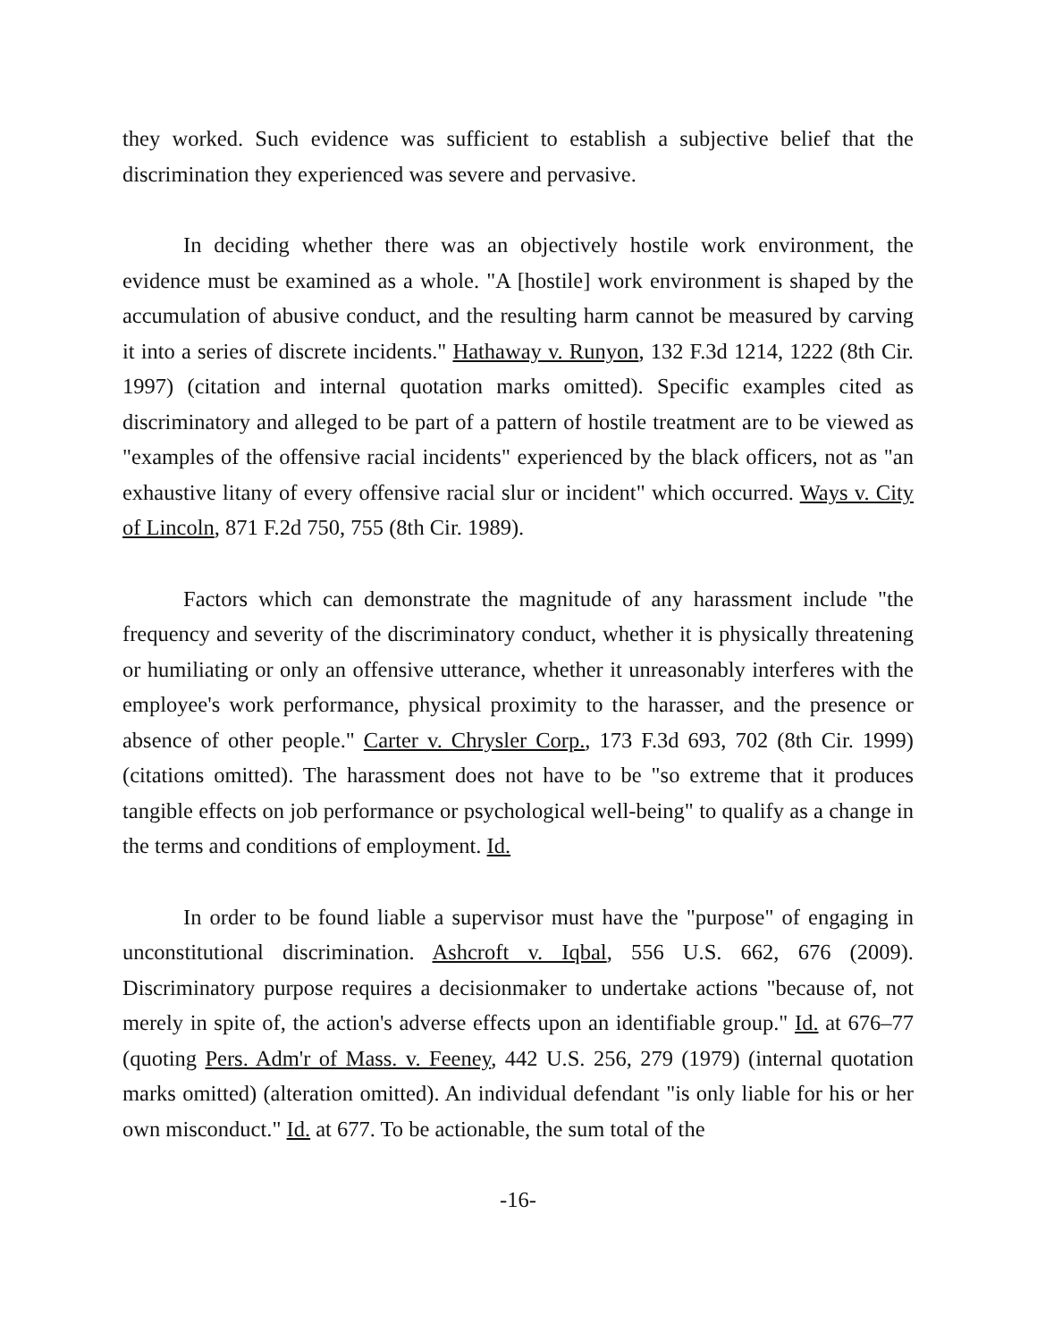they worked. Such evidence was sufficient to establish a subjective belief that the discrimination they experienced was severe and pervasive.
In deciding whether there was an objectively hostile work environment, the evidence must be examined as a whole. "A [hostile] work environment is shaped by the accumulation of abusive conduct, and the resulting harm cannot be measured by carving it into a series of discrete incidents." Hathaway v. Runyon, 132 F.3d 1214, 1222 (8th Cir. 1997) (citation and internal quotation marks omitted). Specific examples cited as discriminatory and alleged to be part of a pattern of hostile treatment are to be viewed as "examples of the offensive racial incidents" experienced by the black officers, not as "an exhaustive litany of every offensive racial slur or incident" which occurred. Ways v. City of Lincoln, 871 F.2d 750, 755 (8th Cir. 1989).
Factors which can demonstrate the magnitude of any harassment include "the frequency and severity of the discriminatory conduct, whether it is physically threatening or humiliating or only an offensive utterance, whether it unreasonably interferes with the employee's work performance, physical proximity to the harasser, and the presence or absence of other people." Carter v. Chrysler Corp., 173 F.3d 693, 702 (8th Cir. 1999) (citations omitted). The harassment does not have to be "so extreme that it produces tangible effects on job performance or psychological well-being" to qualify as a change in the terms and conditions of employment. Id.
In order to be found liable a supervisor must have the "purpose" of engaging in unconstitutional discrimination. Ashcroft v. Iqbal, 556 U.S. 662, 676 (2009). Discriminatory purpose requires a decisionmaker to undertake actions "because of, not merely in spite of, the action's adverse effects upon an identifiable group." Id. at 676–77 (quoting Pers. Adm'r of Mass. v. Feeney, 442 U.S. 256, 279 (1979) (internal quotation marks omitted) (alteration omitted). An individual defendant "is only liable for his or her own misconduct." Id. at 677. To be actionable, the sum total of the
-16-